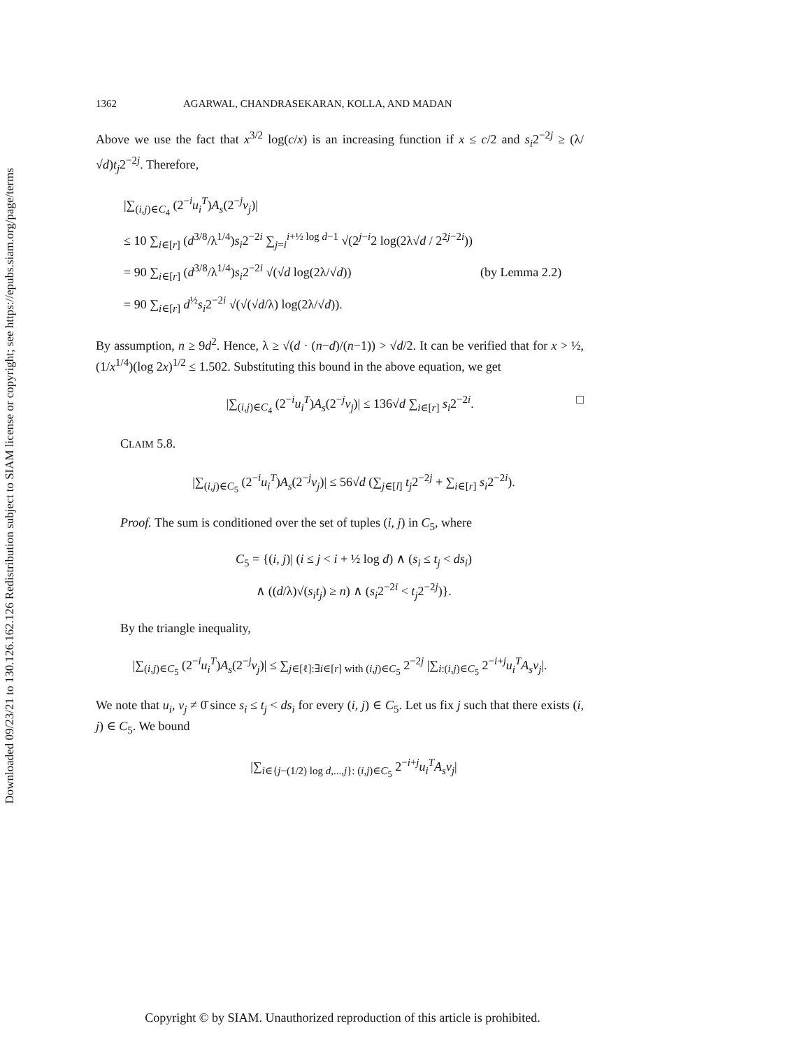Downloaded 09/23/21 to 130.126.162.126 Redistribution subject to SIAM license or copyright; see https://epubs.siam.org/page/terms
1362 AGARWAL, CHANDRASEKARAN, KOLLA, AND MADAN
Above we use the fact that x<sup>3/2</sup> log(c/x) is an increasing function if x ≤ c/2 and s<sub>i</sub>2<sup>−2j</sup> ≥ (λ/√d)t<sub>j</sub>2<sup>−2j</sup>. Therefore,
|∑<sub>(i,j)∈C<sub>4</sub></sub> (2<sup>−i</sup>u<sub>i</sub><sup>T</sup>)A<sub>s</sub>(2<sup>−j</sup>v<sub>j</sub>)|
≤ 10 ∑<sub>i∈[r]</sub> (d<sup>3/8</sup>/λ<sup>1/4</sup>)s<sub>i</sub>2<sup>−2i</sup> ∑<sub>j=i</sub><sup>i+½ log d−1</sup> √(2<sup>j−i</sup>2 log(2λ√d / 2<sup>2j−2i</sup>))
= 90 ∑<sub>i∈[r]</sub> (d<sup>3/8</sup>/λ<sup>1/4</sup>)s<sub>i</sub>2<sup>−2i</sup> √(√d log(2λ/√d)) (by Lemma 2.2)
= 90 ∑<sub>i∈[r]</sub> d<sup>½</sup>s<sub>i</sub>2<sup>−2i</sup> √(√(√d/λ) log(2λ/√d)).
By assumption, n ≥ 9d<sup>2</sup>. Hence, λ ≥ √(d · (n−d)/(n−1)) > √d/2. It can be verified that for x > ½, (1/x<sup>1/4</sup>)(log 2x)<sup>1/2</sup> ≤ 1.502. Substituting this bound in the above equation, we get
|∑<sub>(i,j)∈C<sub>4</sub></sub> (2<sup>−i</sup>u<sub>i</sub><sup>T</sup>)A<sub>s</sub>(2<sup>−j</sup>v<sub>j</sub>)| ≤ 136√d ∑<sub>i∈[r]</sub> s<sub>i</sub>2<sup>−2i</sup>. □
CLAIM 5.8.
|∑<sub>(i,j)∈C<sub>5</sub></sub> (2<sup>−i</sup>u<sub>i</sub><sup>T</sup>)A<sub>s</sub>(2<sup>−j</sup>v<sub>j</sub>)| ≤ 56√d (∑<sub>j∈[l]</sub> t<sub>j</sub>2<sup>−2j</sup> + ∑<sub>i∈[r]</sub> s<sub>i</sub>2<sup>−2i</sup>).
Proof. The sum is conditioned over the set of tuples (i, j) in C<sub>5</sub>, where
C<sub>5</sub> = {(i, j)| (i ≤ j < i + ½ log d) ∧ (s<sub>i</sub> ≤ t<sub>j</sub> < ds<sub>i</sub>)
∧ ((d/λ)√(s<sub>i</sub>t<sub>j</sub>) ≥ n) ∧ (s<sub>i</sub>2<sup>−2i</sup> < t<sub>j</sub>2<sup>−2j</sup>)}.
By the triangle inequality,
|∑<sub>(i,j)∈C<sub>5</sub></sub> (2<sup>−i</sup>u<sub>i</sub><sup>T</sup>)A<sub>s</sub>(2<sup>−j</sup>v<sub>j</sub>)| ≤ ∑<sub>j∈[ℓ]:∃i∈[r] with (i,j)∈C<sub>5</sub></sub> 2<sup>−2j</sup> |∑<sub>i:(i,j)∈C<sub>5</sub></sub> 2<sup>−i+j</sup>u<sub>i</sub><sup>T</sup>A<sub>s</sub>v<sub>j</sub>|.
We note that u<sub>i</sub>, v<sub>j</sub> ≠ 0̄ since s<sub>i</sub> ≤ t<sub>j</sub> < ds<sub>i</sub> for every (i, j) ∈ C<sub>5</sub>. Let us fix j such that there exists (i, j) ∈ C<sub>5</sub>. We bound
|∑<sub>i∈{j−(1/2) log d,...,j}: (i,j)∈C<sub>5</sub></sub> 2<sup>−i+j</sup>u<sub>i</sub><sup>T</sup>A<sub>s</sub>v<sub>j</sub>|
Copyright © by SIAM. Unauthorized reproduction of this article is prohibited.